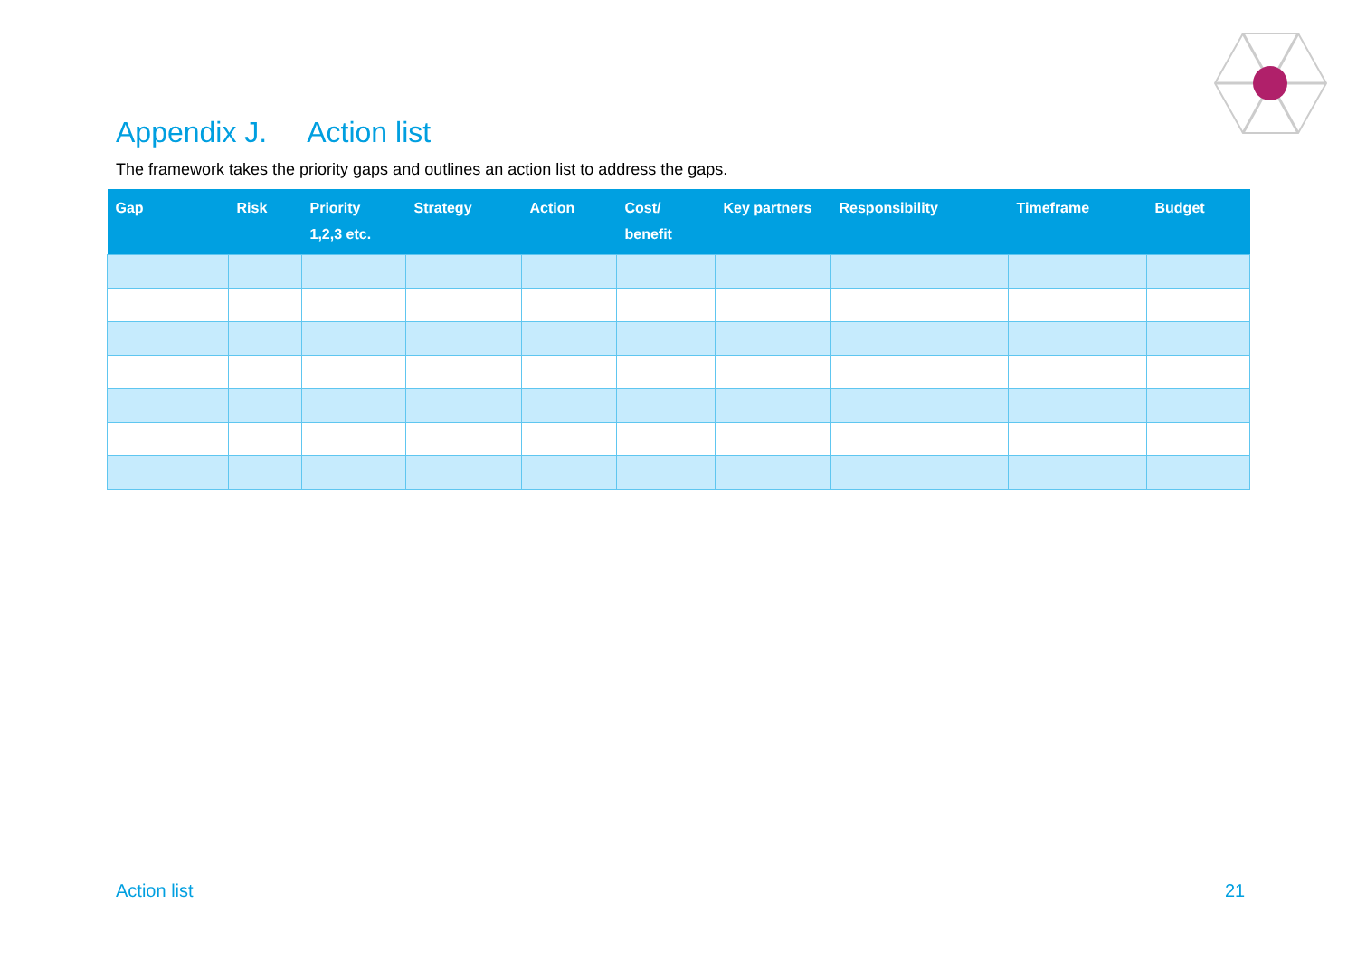Appendix J. Action list
The framework takes the priority gaps and outlines an action list to address the gaps.
| Gap | Risk | Priority 1,2,3 etc. | Strategy | Action | Cost/ benefit | Key partners | Responsibility | Timeframe | Budget |
| --- | --- | --- | --- | --- | --- | --- | --- | --- | --- |
Action list 21